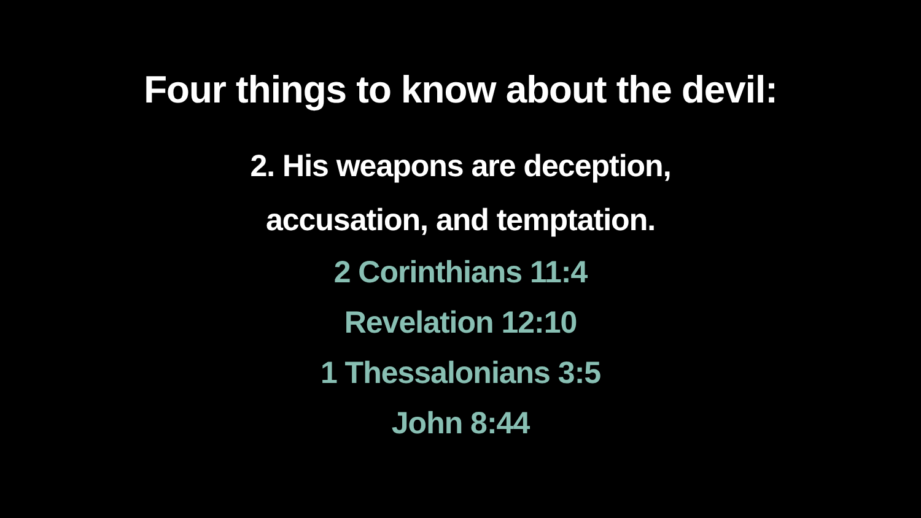Four things to know about the devil:
2. His weapons are deception,
accusation, and temptation.
2 Corinthians 11:4
Revelation 12:10
1 Thessalonians 3:5
John 8:44